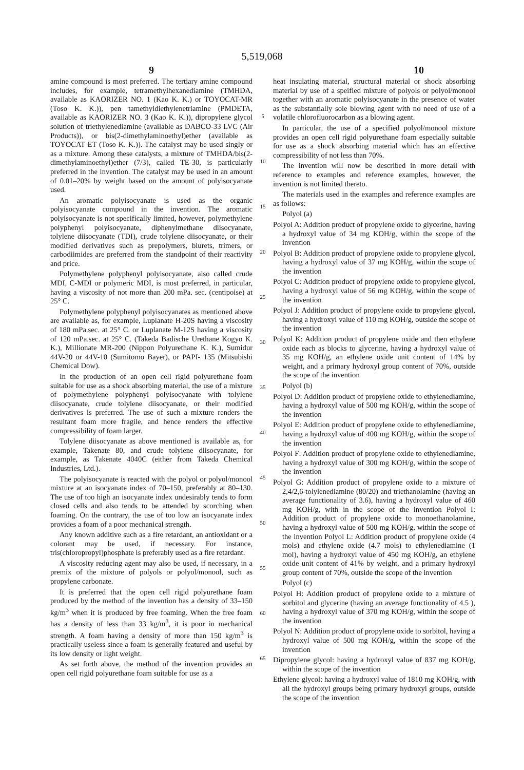5,519,068
9 10
amine compound is most preferred. The tertiary amine compound includes, for example, tetramethylhexanediamine (TMHDA, available as KAORIZER NO. 1 (Kao K. K.) or TOYOCAT-MR (Toso K. K.)), pen tamethyldiethylenetriamine (PMDETA, available as KAORIZER NO. 3 (Kao K. K.)), dipropylene glycol solution of triethylenediamine (available as DABCO-33 LVC (Air Products)), or bis(2-dimethylaminoethyl)ether (available as TOYOCAT ET (Toso K. K.)). The catalyst may be used singly or as a mixture. Among these catalysts, a mixture of TMHDA/bis(2-dimethylaminoethyl)ether (7/3), called TE-30, is particularly preferred in the invention. The catalyst may be used in an amount of 0.01–20% by weight based on the amount of polyisocyanate used.
An aromatic polyisocyanate is used as the organic polyisocyanate compound in the invention. The aromatic polyisocyanate is not specifically limited, however, polymethylene polyphenyl polyisocyanate, diphenylmethane diisocyanate, tolylene diisocyanate (TDI), crude tolylene diisocyanate, or their modified derivatives such as prepolymers, biurets, trimers, or carbodiimides are preferred from the standpoint of their reactivity and price.
Polymethylene polyphenyl polyisocyanate, also called crude MDI, C-MDI or polymeric MDI, is most preferred, in particular, having a viscosity of not more than 200 mPa. sec. (centipoise) at 25° C.
Polymethylene polyphenyl polyisocyanates as mentioned above are available as, for example, Luplanate H-20S having a viscosity of 180 mPa.sec. at 25° C. or Luplanate M-12S having a viscosity of 120 mPa.sec. at 25° C. (Takeda Badische Urethane Kogyo K. K.), Millionate MR-200 (Nippon Polyurethane K. K.), Sumidur 44V-20 or 44V-10 (Sumitomo Bayer), or PAPI- 135 (Mitsubishi Chemical Dow).
In the production of an open cell rigid polyurethane foam suitable for use as a shock absorbing material, the use of a mixture of polymethylene polyphenyl polyisocyanate with tolylene diisocyanate, crude tolylene diisocyanate, or their modified derivatives is preferred. The use of such a mixture renders the resultant foam more fragile, and hence renders the effective compressibility of foam larger.
Tolylene diisocyanate as above mentioned is available as, for example, Takenate 80, and crude tolylene diisocyanate, for example, as Takenate 4040C (either from Takeda Chemical Industries, Ltd.).
The polyisocyanate is reacted with the polyol or polyol/monool mixture at an isocyanate index of 70–150, preferably at 80–130. The use of too high an isocyanate index undesirably tends to form closed cells and also tends to be attended by scorching when foaming. On the contrary, the use of too low an isocyanate index provides a foam of a poor mechanical strength.
Any known additive such as a fire retardant, an antioxidant or a colorant may be used, if necessary. For instance, tris(chloropropyl)phosphate is preferably used as a fire retardant.
A viscosity reducing agent may also be used, if necessary, in a premix of the mixture of polyols or polyol/monool, such as propylene carbonate.
It is preferred that the open cell rigid polyurethane foam produced by the method of the invention has a density of 33–150 kg/m<sup>3</sup> when it is produced by free foaming. When the free foam has a density of less than 33 kg/m<sup>3</sup>, it is poor in mechanical strength. A foam having a density of more than 150 kg/m<sup>3</sup> is practically useless since a foam is generally featured and useful by its low density or light weight.
As set forth above, the method of the invention provides an open cell rigid polyurethane foam suitable for use as a
5
10
15
20
25
30
35
40
45
50
55
60
65
heat insulating material, structural material or shock absorbing material by use of a speified mixture of polyols or polyol/monool together with an aromatic polyisocyanate in the presence of water as the substantially sole blowing agent with no need of use of a volatile chlorofluorocarbon as a blowing agent.
In particular, the use of a specified polyol/monool mixture provides an open cell rigid polyurethane foam especially suitable for use as a shock absorbing material which has an effective compressibility of not less than 70%.
The invention will now be described in more detail with reference to examples and reference examples, however, the invention is not limited thereto.
The materials used in the examples and reference examples are as follows:
Polyol (a)
Polyol A: Addition product of propylene oxide to glycerine, having a hydroxyl value of 34 mg KOH/g, within the scope of the invention
Polyol B: Addition product of propylene oxide to propylene glycol, having a hydroxyl value of 37 mg KOH/g, within the scope of the invention
Polyol C: Addition product of propylene oxide to propylene glycol, having a hydroxyl value of 56 mg KOH/g, within the scope of the invention
Polyol J: Addition product of propylene oxide to propylene glycol, having a hydroxyl value of 110 mg KOH/g, outside the scope of the invention
Polyol K: Addition product of propylene oxide and then ethylene oxide each as blocks to glycerine, having a hydroxyl value of 35 mg KOH/g, an ethylene oxide unit content of 14% by weight, and a primary hydroxyl group content of 70%, outside the scope of the invention
Polyol (b)
Polyol D: Addition product of propylene oxide to ethylenediamine, having a hydroxyl value of 500 mg KOH/g, within the scope of the invention
Polyol E: Addition product of propylene oxide to ethylenediamine, having a hydroxyl value of 400 mg KOH/g, within the scope of the invention
Polyol F: Addition product of propylene oxide to ethylenediamine, having a hydroxyl value of 300 mg KOH/g, within the scope of the invention
Polyol G: Addition product of propylene oxide to a mixture of 2,4/2,6-tolylenediamine (80/20) and triethanolamine (having an average functionality of 3.6), having a hydroxyl value of 460 mg KOH/g, with in the scope of the invention Polyol I: Addition product of propylene oxide to monoethanolamine, having a hydroxyl value of 500 mg KOH/g, within the scope of the invention Polyol L: Addition product of propylene oxide (4 mols) and ethylene oxide (4.7 mols) to ethylenediamine (1 mol), having a hydroxyl value of 450 mg KOH/g, an ethylene oxide unit content of 41% by weight, and a primary hydroxyl group content of 70%, outside the scope of the invention
Polyol (c)
Polyol H: Addition product of propylene oxide to a mixture of sorbitol and glycerine (having an average functionality of 4.5 ), having a hydroxyl value of 370 mg KOH/g, within the scope of the invention
Polyol N: Addition product of propylene oxide to sorbitol, having a hydroxyl value of 500 mg KOH/g, within the scope of the invention
Dipropylene glycol: having a hydroxyl value of 837 mg KOH/g, within the scope of the invention
Ethylene glycol: having a hydroxyl value of 1810 mg KOH/g, with all the hydroxyl groups being primary hydroxyl groups, outside the scope of the invention